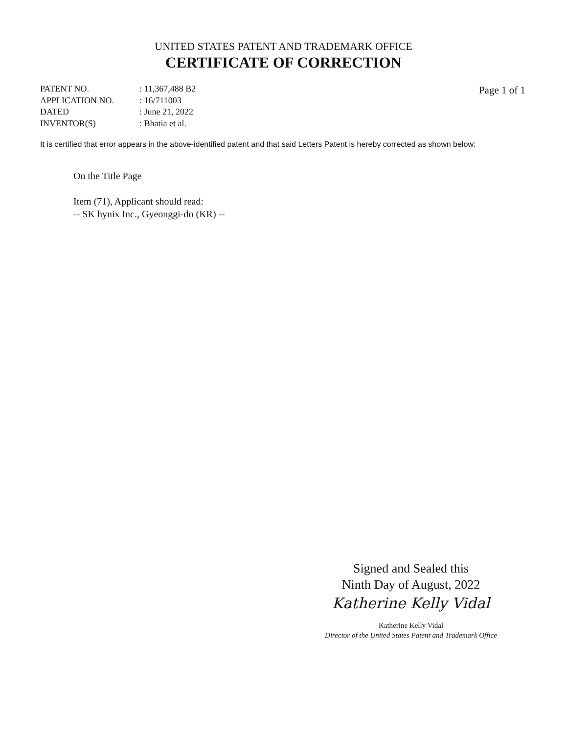UNITED STATES PATENT AND TRADEMARK OFFICE
CERTIFICATE OF CORRECTION
| PATENT NO. | : 11,367,488 B2 |
| APPLICATION NO. | : 16/711003 |
| DATED | : June 21, 2022 |
| INVENTOR(S) | : Bhatia et al. |
Page 1 of 1
It is certified that error appears in the above-identified patent and that said Letters Patent is hereby corrected as shown below:
On the Title Page
Item (71), Applicant should read:
-- SK hynix Inc., Gyeonggi-do (KR) --
Signed and Sealed this
Ninth Day of August, 2022
Katherine Kelly Vidal
Katherine Kelly Vidal
Director of the United States Patent and Trademark Office